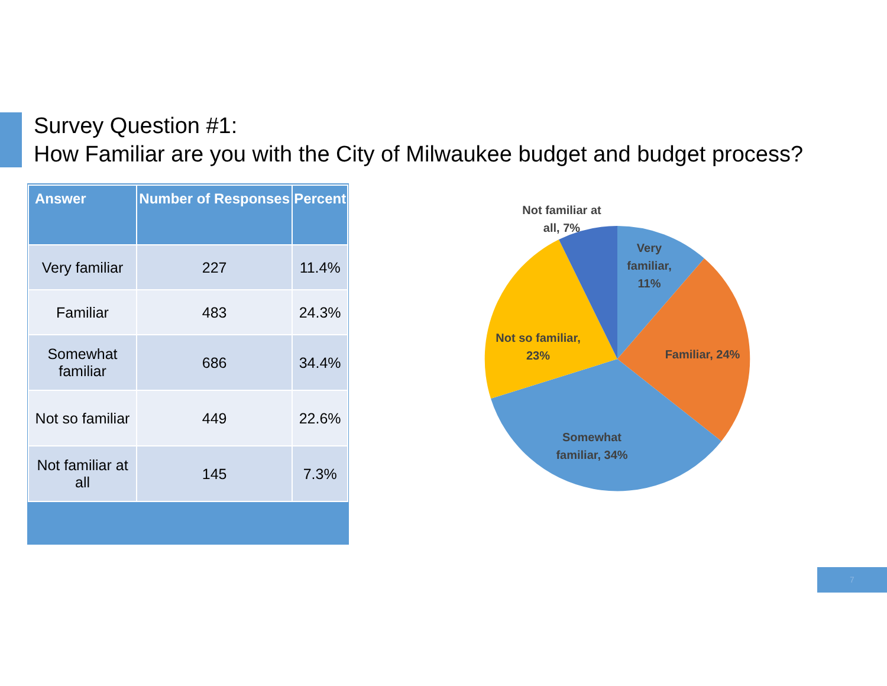Survey Question #1:
How Familiar are you with the City of Milwaukee budget and budget process?
| Answer | Number of Responses | Percent |
| --- | --- | --- |
| Very familiar | 227 | 11.4% |
| Familiar | 483 | 24.3% |
| Somewhat familiar | 686 | 34.4% |
| Not so familiar | 449 | 22.6% |
| Not familiar at all | 145 | 7.3% |
Not familiar at
all, 7%
Very
familiar,
11%
Familiar, 24%
Not so familiar,
23%
Somewhat
familiar, 34%
7